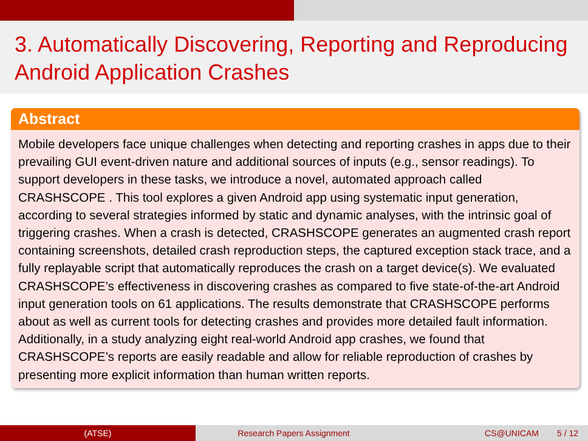3. Automatically Discovering, Reporting and Reproducing Android Application Crashes
Abstract
Mobile developers face unique challenges when detecting and reporting crashes in apps due to their prevailing GUI event-driven nature and additional sources of inputs (e.g., sensor readings). To support developers in these tasks, we introduce a novel, automated approach called CRASHSCOPE . This tool explores a given Android app using systematic input generation, according to several strategies informed by static and dynamic analyses, with the intrinsic goal of triggering crashes. When a crash is detected, CRASHSCOPE generates an augmented crash report containing screenshots, detailed crash reproduction steps, the captured exception stack trace, and a fully replayable script that automatically reproduces the crash on a target device(s). We evaluated CRASHSCOPE’s effectiveness in discovering crashes as compared to five state-of-the-art Android input generation tools on 61 applications. The results demonstrate that CRASHSCOPE performs about as well as current tools for detecting crashes and provides more detailed fault information. Additionally, in a study analyzing eight real-world Android app crashes, we found that CRASHSCOPE’s reports are easily readable and allow for reliable reproduction of crashes by presenting more explicit information than human written reports.
(ATSE) Research Papers Assignment CS@UNICAM 5 / 12